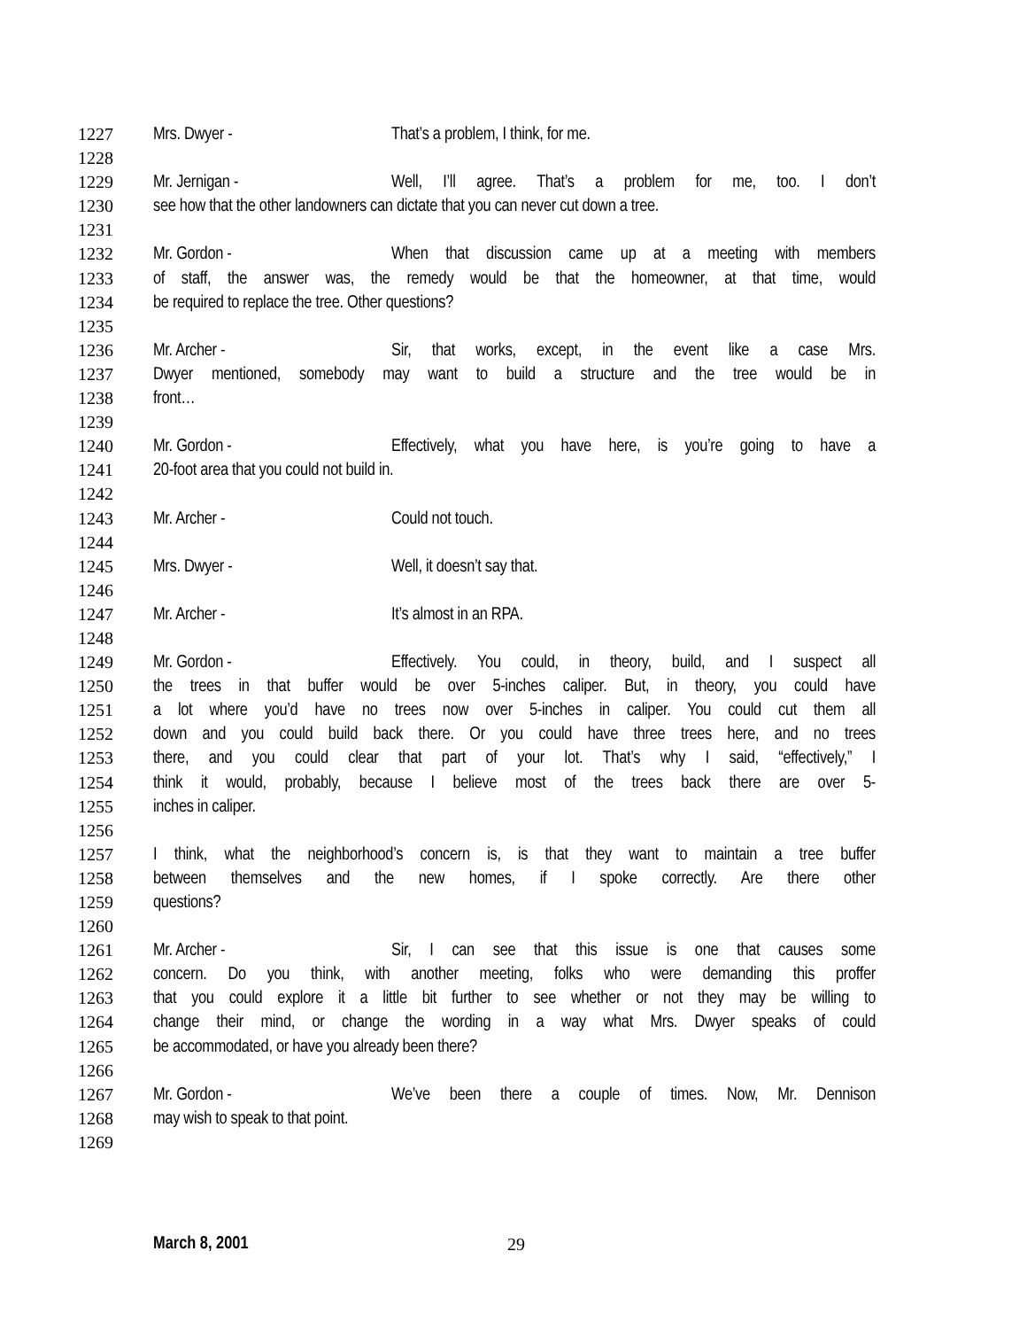1227 Mrs. Dwyer - That’s a problem, I think, for me.
1228
1229 Mr. Jernigan - Well, I’ll agree. That’s a problem for me, too. I don’t
1230 see how that the other landowners can dictate that you can never cut down a tree.
1231
1232 Mr. Gordon - When that discussion came up at a meeting with members
1233 of staff, the answer was, the remedy would be that the homeowner, at that time, would
1234 be required to replace the tree. Other questions?
1235
1236 Mr. Archer - Sir, that works, except, in the event like a case Mrs.
1237 Dwyer mentioned, somebody may want to build a structure and the tree would be in
1238 front…
1239
1240 Mr. Gordon - Effectively, what you have here, is you’re going to have a
1241 20-foot area that you could not build in.
1242
1243 Mr. Archer - Could not touch.
1244
1245 Mrs. Dwyer - Well, it doesn’t say that.
1246
1247 Mr. Archer - It’s almost in an RPA.
1248
1249 Mr. Gordon - Effectively. You could, in theory, build, and I suspect all
1250 the trees in that buffer would be over 5-inches caliper. But, in theory, you could have
1251 a lot where you’d have no trees now over 5-inches in caliper. You could cut them all
1252 down and you could build back there. Or you could have three trees here, and no trees
1253 there, and you could clear that part of your lot. That’s why I said, “effectively,” I
1254 think it would, probably, because I believe most of the trees back there are over 5-
1255 inches in caliper.
1256
1257 I think, what the neighborhood’s concern is, is that they want to maintain a tree buffer
1258 between themselves and the new homes, if I spoke correctly. Are there other
1259 questions?
1260
1261 Mr. Archer - Sir, I can see that this issue is one that causes some
1262 concern. Do you think, with another meeting, folks who were demanding this proffer
1263 that you could explore it a little bit further to see whether or not they may be willing to
1264 change their mind, or change the wording in a way what Mrs. Dwyer speaks of could
1265 be accommodated, or have you already been there?
1266
1267 Mr. Gordon - We’ve been there a couple of times. Now, Mr. Dennison
1268 may wish to speak to that point.
1269
March 8, 2001 29